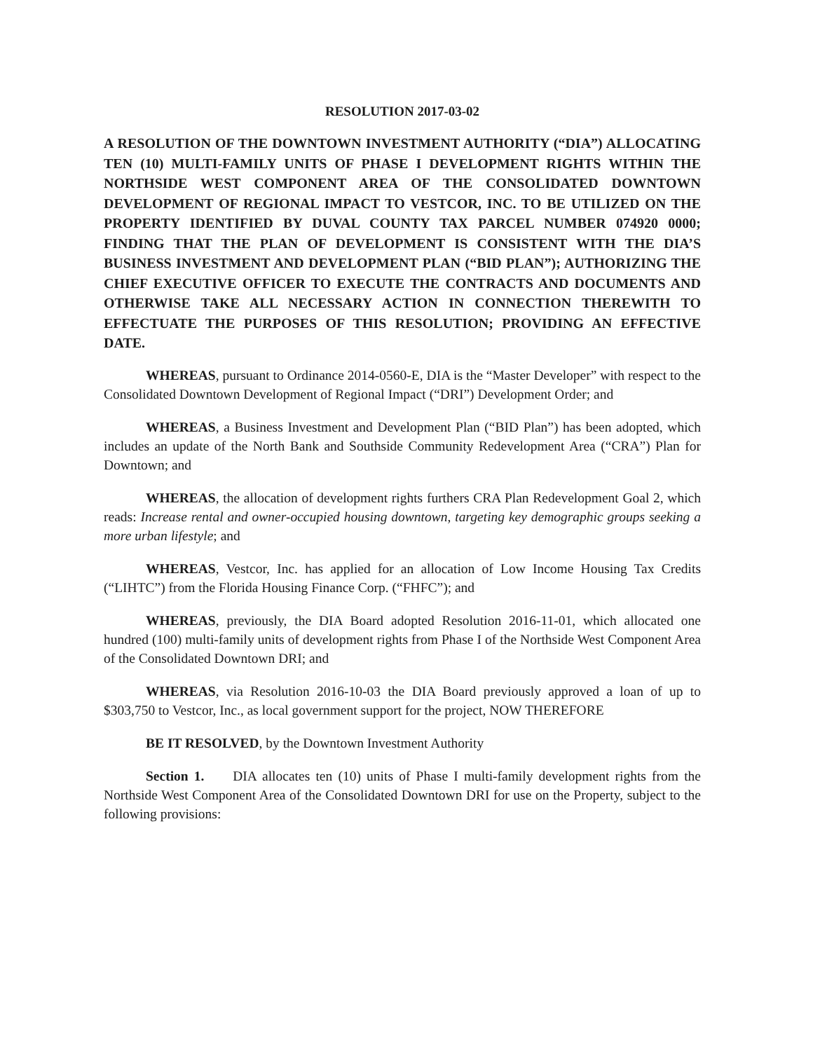RESOLUTION 2017-03-02
A RESOLUTION OF THE DOWNTOWN INVESTMENT AUTHORITY (“DIA”) ALLOCATING TEN (10) MULTI-FAMILY UNITS OF PHASE I DEVELOPMENT RIGHTS WITHIN THE NORTHSIDE WEST COMPONENT AREA OF THE CONSOLIDATED DOWNTOWN DEVELOPMENT OF REGIONAL IMPACT TO VESTCOR, INC. TO BE UTILIZED ON THE PROPERTY IDENTIFIED BY DUVAL COUNTY TAX PARCEL NUMBER 074920 0000; FINDING THAT THE PLAN OF DEVELOPMENT IS CONSISTENT WITH THE DIA’S BUSINESS INVESTMENT AND DEVELOPMENT PLAN (“BID PLAN”); AUTHORIZING THE CHIEF EXECUTIVE OFFICER TO EXECUTE THE CONTRACTS AND DOCUMENTS AND OTHERWISE TAKE ALL NECESSARY ACTION IN CONNECTION THEREWITH TO EFFECTUATE THE PURPOSES OF THIS RESOLUTION; PROVIDING AN EFFECTIVE DATE.
WHEREAS, pursuant to Ordinance 2014-0560-E, DIA is the “Master Developer” with respect to the Consolidated Downtown Development of Regional Impact (“DRI”) Development Order; and
WHEREAS, a Business Investment and Development Plan (“BID Plan”) has been adopted, which includes an update of the North Bank and Southside Community Redevelopment Area (“CRA”) Plan for Downtown; and
WHEREAS, the allocation of development rights furthers CRA Plan Redevelopment Goal 2, which reads: Increase rental and owner-occupied housing downtown, targeting key demographic groups seeking a more urban lifestyle; and
WHEREAS, Vestcor, Inc. has applied for an allocation of Low Income Housing Tax Credits (“LIHTC”) from the Florida Housing Finance Corp. (“FHFC”); and
WHEREAS, previously, the DIA Board adopted Resolution 2016-11-01, which allocated one hundred (100) multi-family units of development rights from Phase I of the Northside West Component Area of the Consolidated Downtown DRI; and
WHEREAS, via Resolution 2016-10-03 the DIA Board previously approved a loan of up to $303,750 to Vestcor, Inc., as local government support for the project, NOW THEREFORE
BE IT RESOLVED, by the Downtown Investment Authority
Section 1. DIA allocates ten (10) units of Phase I multi-family development rights from the Northside West Component Area of the Consolidated Downtown DRI for use on the Property, subject to the following provisions: